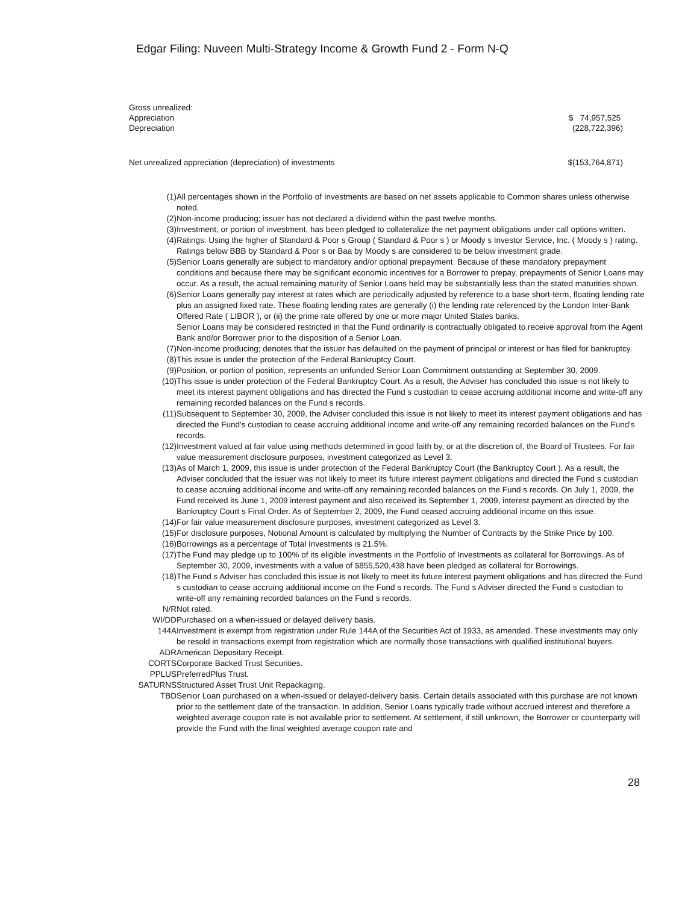Edgar Filing: Nuveen Multi-Strategy Income & Growth Fund 2 - Form N-Q
| Gross unrealized: | |
| Appreciation | $ 74,957,525 |
| Depreciation | (228,722,396) |
| Net unrealized appreciation (depreciation) of investments | $(153,764,871) |
| (1) | All percentages shown in the Portfolio of Investments are based on net assets applicable to Common shares unless otherwise noted. |
| (2) | Non-income producing; issuer has not declared a dividend within the past twelve months. |
| (3) | Investment, or portion of investment, has been pledged to collateralize the net payment obligations under call options written. |
| (4) | Ratings: Using the higher of Standard & Poor s Group ( Standard & Poor s ) or Moody s Investor Service, Inc. ( Moody s ) rating. Ratings below BBB by Standard & Poor s or Baa by Moody s are considered to be below investment grade. |
| (5) | Senior Loans generally are subject to mandatory and/or optional prepayment. Because of these mandatory prepayment conditions and because there may be significant economic incentives for a Borrower to prepay, prepayments of Senior Loans may occur. As a result, the actual remaining maturity of Senior Loans held may be substantially less than the stated maturities shown. |
| (6) | Senior Loans generally pay interest at rates which are periodically adjusted by reference to a base short-term, floating lending rate plus an assigned fixed rate. These floating lending rates are generally (i) the lending rate referenced by the London Inter-Bank Offered Rate ( LIBOR ), or (ii) the prime rate offered by one or more major United States banks. Senior Loans may be considered restricted in that the Fund ordinarily is contractually obligated to receive approval from the Agent Bank and/or Borrower prior to the disposition of a Senior Loan. |
| (7) | Non-income producing; denotes that the issuer has defaulted on the payment of principal or interest or has filed for bankruptcy. |
| (8) | This issue is under the protection of the Federal Bankruptcy Court. |
| (9) | Position, or portion of position, represents an unfunded Senior Loan Commitment outstanding at September 30, 2009. |
| (10) | This issue is under protection of the Federal Bankruptcy Court. As a result, the Adviser has concluded this issue is not likely to meet its interest payment obligations and has directed the Fund s custodian to cease accruing additional income and write-off any remaining recorded balances on the Fund s records. |
| (11) | Subsequent to September 30, 2009, the Adviser concluded this issue is not likely to meet its interest payment obligations and has directed the Fund's custodian to cease accruing additional income and write-off any remaining recorded balances on the Fund's records. |
| (12) | Investment valued at fair value using methods determined in good faith by, or at the discretion of, the Board of Trustees. For fair value measurement disclosure purposes, investment categorized as Level 3. |
| (13) | As of March 1, 2009, this issue is under protection of the Federal Bankruptcy Court (the Bankruptcy Court ). As a result, the Adviser concluded that the issuer was not likely to meet its future interest payment obligations and directed the Fund s custodian to cease accruing additional income and write-off any remaining recorded balances on the Fund s records. On July 1, 2009, the Fund received its June 1, 2009 interest payment and also received its September 1, 2009, interest payment as directed by the Bankruptcy Court s Final Order. As of September 2, 2009, the Fund ceased accruing additional income on this issue. |
| (14) | For fair value measurement disclosure purposes, investment categorized as Level 3. |
| (15) | For disclosure purposes, Notional Amount is calculated by multiplying the Number of Contracts by the Strike Price by 100. |
| (16) | Borrowings as a percentage of Total Investments is 21.5%. |
| (17) | The Fund may pledge up to 100% of its eligible investments in the Portfolio of Investments as collateral for Borrowings. As of September 30, 2009, investments with a value of $855,520,438 have been pledged as collateral for Borrowings. |
| (18) | The Fund s Adviser has concluded this issue is not likely to meet its future interest payment obligations and has directed the Fund s custodian to cease accruing additional income on the Fund s records. The Fund s Adviser directed the Fund s custodian to write-off any remaining recorded balances on the Fund s records. |
| N/R | Not rated. |
| WI/DD | Purchased on a when-issued or delayed delivery basis. |
| 144A | Investment is exempt from registration under Rule 144A of the Securities Act of 1933, as amended. These investments may only be resold in transactions exempt from registration which are normally those transactions with qualified institutional buyers. |
| ADR | American Depositary Receipt. |
| CORTS | Corporate Backed Trust Securities. |
| PPLUS | PreferredPlus Trust. |
| SATURNS | Structured Asset Trust Unit Repackaging. |
| TBD | Senior Loan purchased on a when-issued or delayed-delivery basis. Certain details associated with this purchase are not known prior to the settlement date of the transaction. In addition, Senior Loans typically trade without accrued interest and therefore a weighted average coupon rate is not available prior to settlement. At settlement, if still unknown, the Borrower or counterparty will provide the Fund with the final weighted average coupon rate and |
28